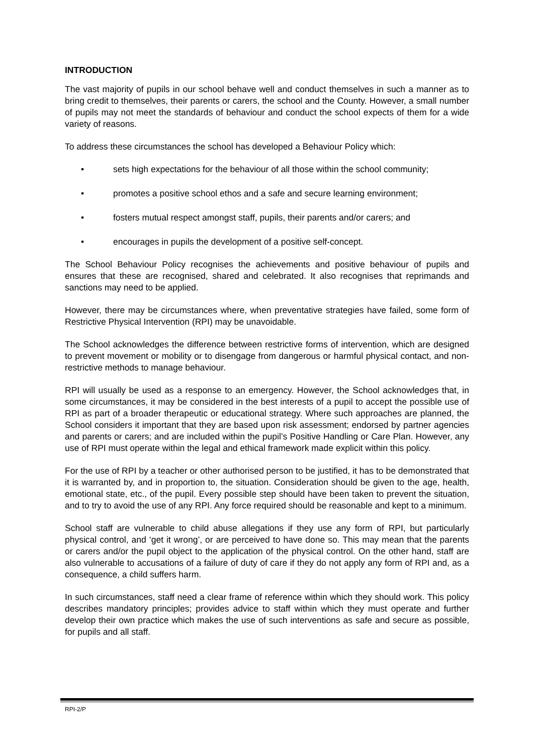INTRODUCTION
The vast majority of pupils in our school behave well and conduct themselves in such a manner as to bring credit to themselves, their parents or carers, the school and the County. However, a small number of pupils may not meet the standards of behaviour and conduct the school expects of them for a wide variety of reasons.
To address these circumstances the school has developed a Behaviour Policy which:
• sets high expectations for the behaviour of all those within the school community;
• promotes a positive school ethos and a safe and secure learning environment;
• fosters mutual respect amongst staff, pupils, their parents and/or carers; and
• encourages in pupils the development of a positive self-concept.
The School Behaviour Policy recognises the achievements and positive behaviour of pupils and ensures that these are recognised, shared and celebrated. It also recognises that reprimands and sanctions may need to be applied.
However, there may be circumstances where, when preventative strategies have failed, some form of Restrictive Physical Intervention (RPI) may be unavoidable.
The School acknowledges the difference between restrictive forms of intervention, which are designed to prevent movement or mobility or to disengage from dangerous or harmful physical contact, and non-restrictive methods to manage behaviour.
RPI will usually be used as a response to an emergency. However, the School acknowledges that, in some circumstances, it may be considered in the best interests of a pupil to accept the possible use of RPI as part of a broader therapeutic or educational strategy. Where such approaches are planned, the School considers it important that they are based upon risk assessment; endorsed by partner agencies and parents or carers; and are included within the pupil’s Positive Handling or Care Plan. However, any use of RPI must operate within the legal and ethical framework made explicit within this policy.
For the use of RPI by a teacher or other authorised person to be justified, it has to be demonstrated that it is warranted by, and in proportion to, the situation. Consideration should be given to the age, health, emotional state, etc., of the pupil. Every possible step should have been taken to prevent the situation, and to try to avoid the use of any RPI. Any force required should be reasonable and kept to a minimum.
School staff are vulnerable to child abuse allegations if they use any form of RPI, but particularly physical control, and ‘get it wrong’, or are perceived to have done so. This may mean that the parents or carers and/or the pupil object to the application of the physical control. On the other hand, staff are also vulnerable to accusations of a failure of duty of care if they do not apply any form of RPI and, as a consequence, a child suffers harm.
In such circumstances, staff need a clear frame of reference within which they should work. This policy describes mandatory principles; provides advice to staff within which they must operate and further develop their own practice which makes the use of such interventions as safe and secure as possible, for pupils and all staff.
RPI-2/P